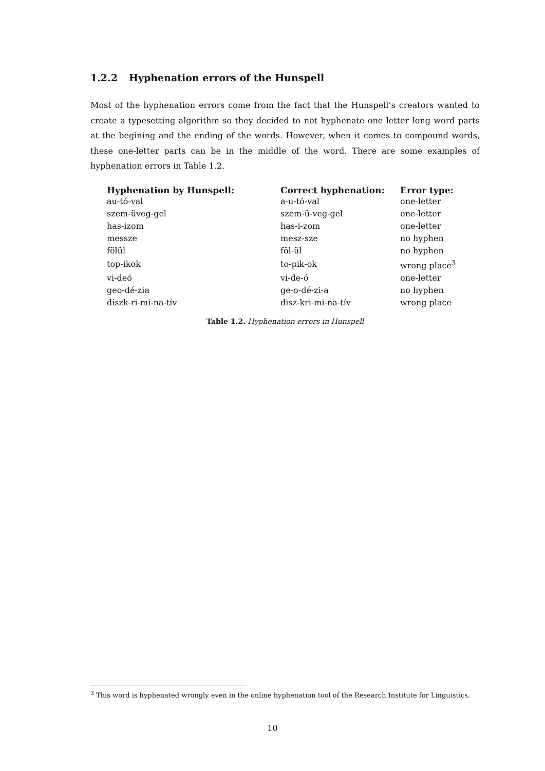1.2.2 Hyphenation errors of the Hunspell
Most of the hyphenation errors come from the fact that the Hunspell’s creators wanted to create a typesetting algorithm so they decided to not hyphenate one letter long word parts at the begining and the ending of the words. However, when it comes to compound words, these one-letter parts can be in the middle of the word. There are some examples of hyphenation errors in Table 1.2.
| Hyphenation by Hunspell: | Correct hyphenation: | Error type: |
| --- | --- | --- |
| au-tó-val | a-u-tó-val | one-letter |
| szem-üveg-gel | szem-ü-veg-gel | one-letter |
| has-izom | has-i-zom | one-letter |
| messze | mesz-sze | no hyphen |
| fölül | föl-ül | no hyphen |
| top-ikok | to-pik-ok | wrong place<sup>3</sup> |
| vi-deó | vi-de-ó | one-letter |
| geo-dé-zia | ge-o-dé-zi-a | no hyphen |
| diszk-ri-mi-na-tív | disz-kri-mi-na-tív | wrong place |
Table 1.2. Hyphenation errors in Hunspell
<sup>3</sup> This word is hyphenated wrongly even in the online hyphenation tool of the Research Institute for Linguistics.
10